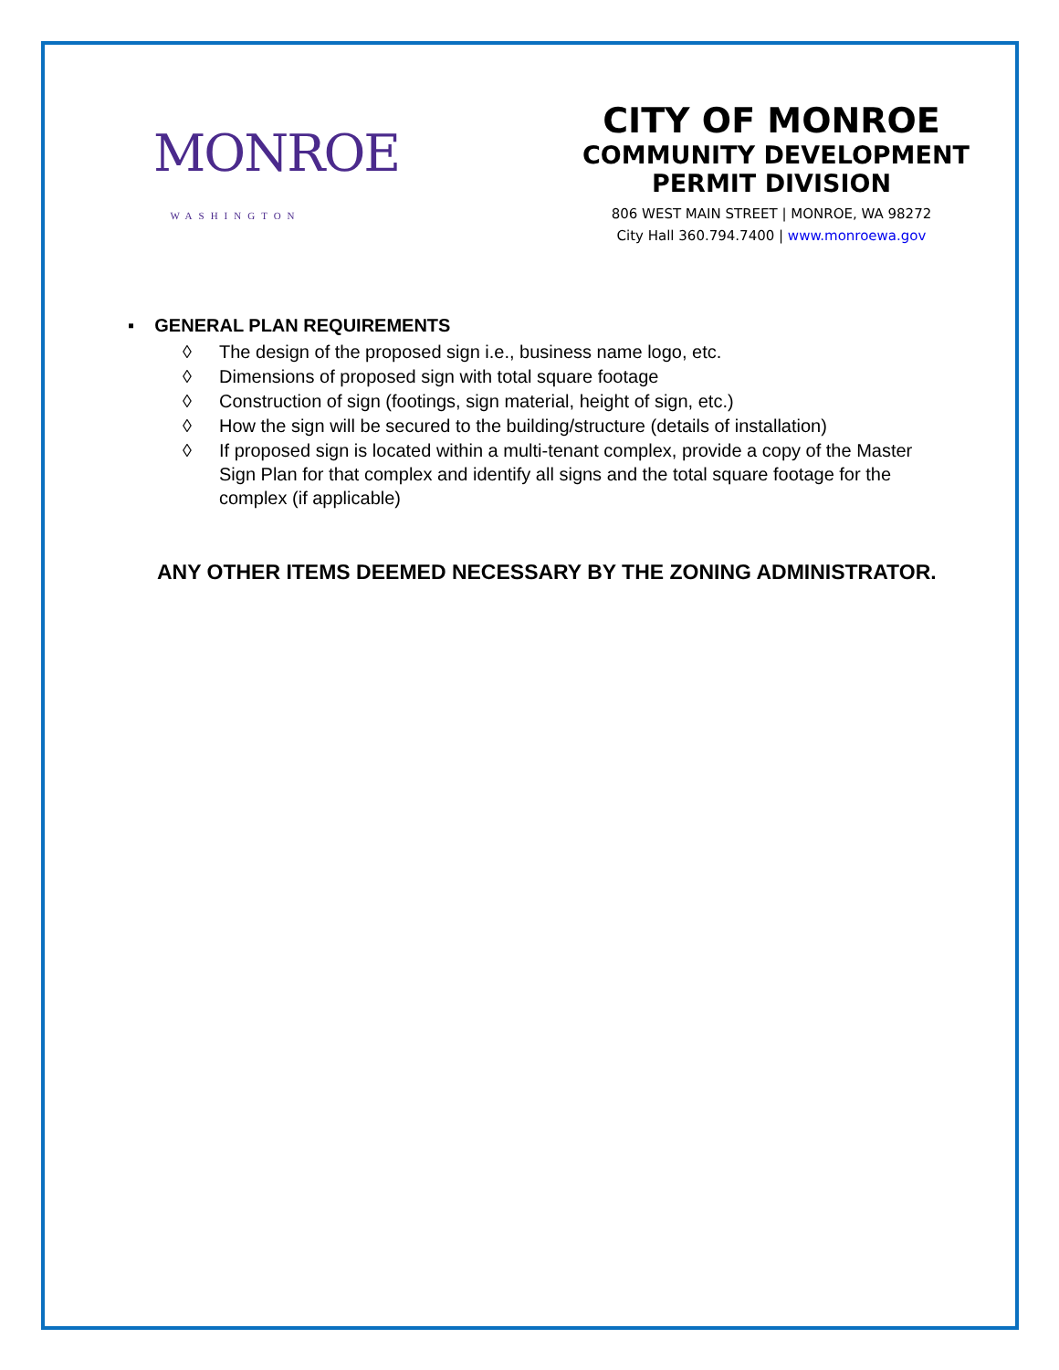MONROE
WASHINGTON
CITY OF MONROE
COMMUNITY DEVELOPMENT
PERMIT DIVISION
806 WEST MAIN STREET | MONROE, WA 98272
City Hall 360.794.7400 | www.monroewa.gov
▪ GENERAL PLAN REQUIREMENTS
◊ The design of the proposed sign i.e., business name logo, etc.
◊ Dimensions of proposed sign with total square footage
◊ Construction of sign (footings, sign material, height of sign, etc.)
◊ How the sign will be secured to the building/structure (details of installation)
◊ If proposed sign is located within a multi-tenant complex, provide a copy of the Master Sign Plan for that complex and identify all signs and the total square footage for the complex (if applicable)
ANY OTHER ITEMS DEEMED NECESSARY BY THE ZONING ADMINISTRATOR.